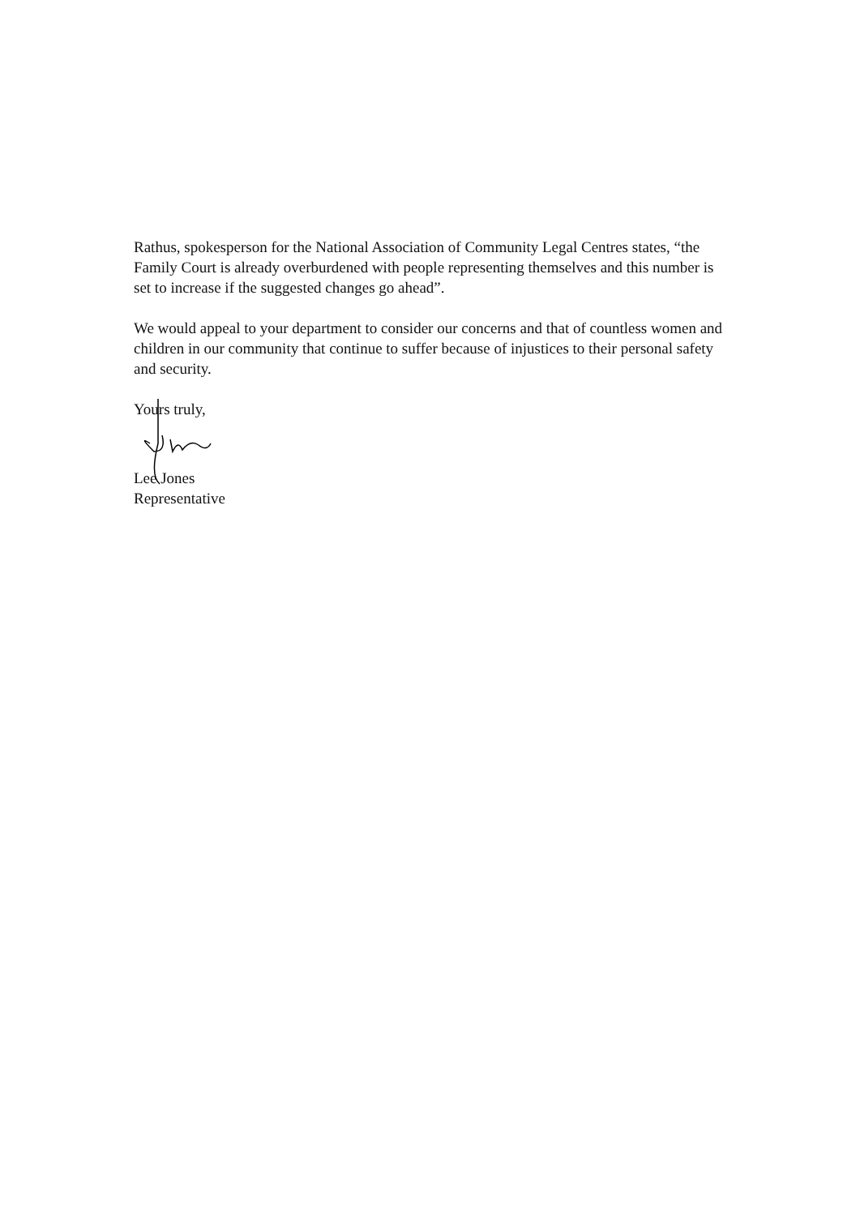Rathus, spokesperson for the National Association of Community Legal Centres states, “the Family Court is already overburdened with people representing themselves and this number is set to increase if the suggested changes go ahead”.
We would appeal to your department to consider our concerns and that of countless women and children in our community that continue to suffer because of injustices to their personal safety and security.
Yours truly,
Lee Jones
Representative